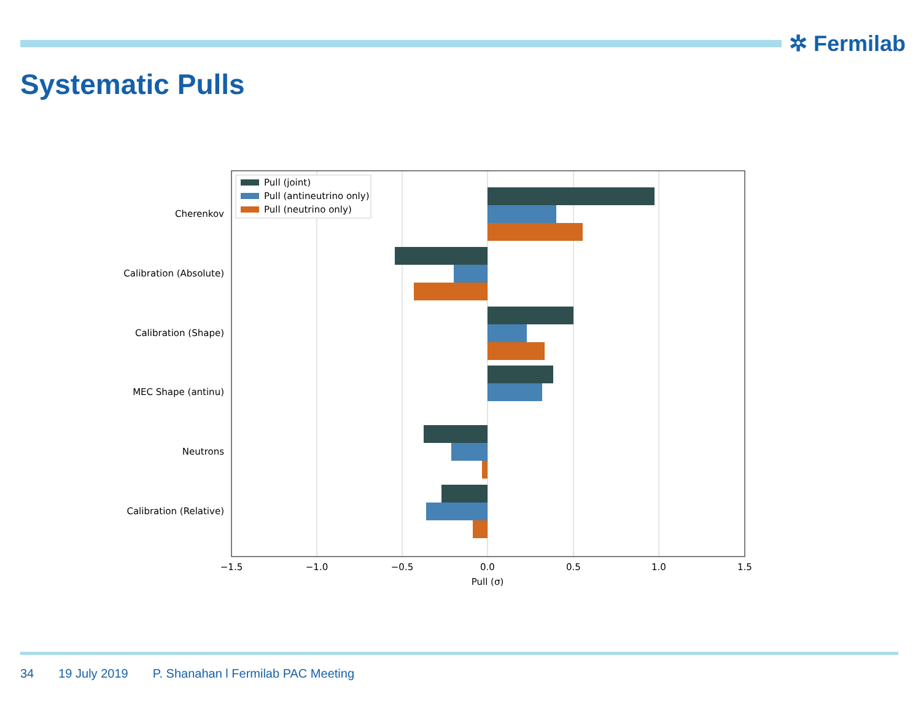✲ Fermilab
Systematic Pulls
Pull (joint)
Pull (antineutrino only)
Pull (neutrino only)
Cherenkov
Calibration (Absolute)
Calibration (Shape)
MEC Shape (antinu)
Neutrons
Calibration (Relative)
−1.5
−1.0
−0.5
0.0
0.5
1.0
1.5
Pull (σ)
34 19 July 2019 P. Shanahan l Fermilab PAC Meeting